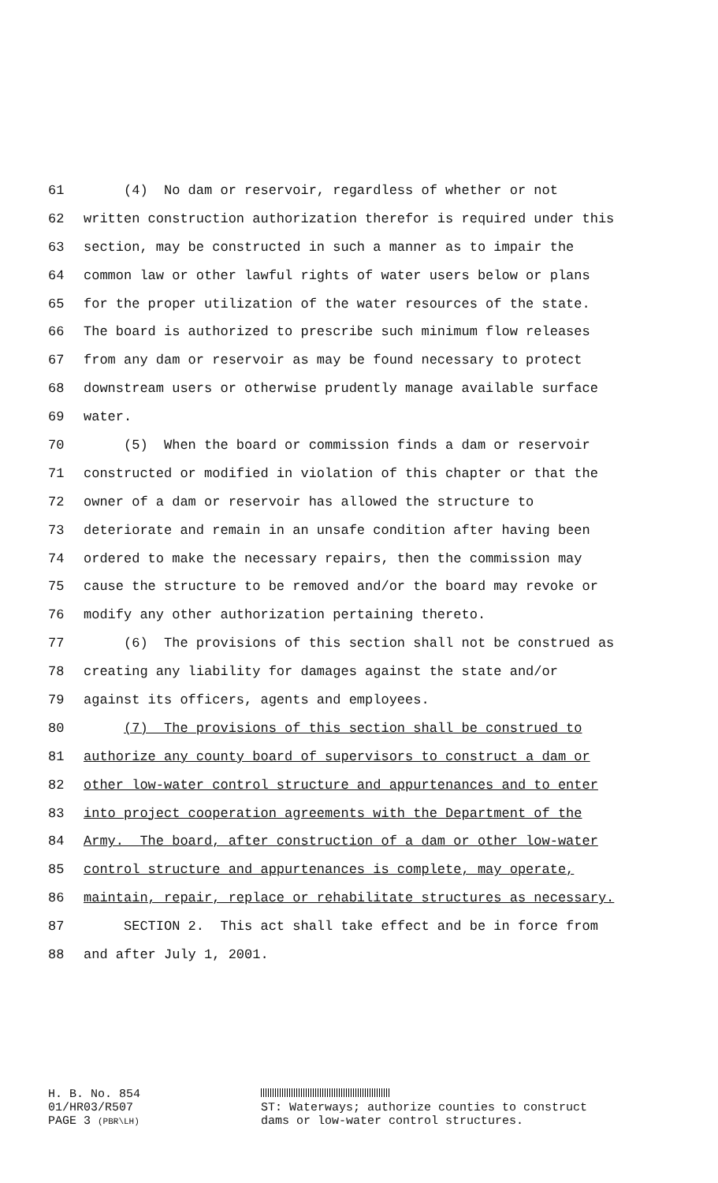61 (4) No dam or reservoir, regardless of whether or not
62 written construction authorization therefor is required under this
63 section, may be constructed in such a manner as to impair the
64 common law or other lawful rights of water users below or plans
65 for the proper utilization of the water resources of the state.
66 The board is authorized to prescribe such minimum flow releases
67 from any dam or reservoir as may be found necessary to protect
68 downstream users or otherwise prudently manage available surface
69 water.
70 (5) When the board or commission finds a dam or reservoir
71 constructed or modified in violation of this chapter or that the
72 owner of a dam or reservoir has allowed the structure to
73 deteriorate and remain in an unsafe condition after having been
74 ordered to make the necessary repairs, then the commission may
75 cause the structure to be removed and/or the board may revoke or
76 modify any other authorization pertaining thereto.
77 (6) The provisions of this section shall not be construed as
78 creating any liability for damages against the state and/or
79 against its officers, agents and employees.
80 (7) The provisions of this section shall be construed to
81 authorize any county board of supervisors to construct a dam or
82 other low-water control structure and appurtenances and to enter
83 into project cooperation agreements with the Department of the
84 Army. The board, after construction of a dam or other low-water
85 control structure and appurtenances is complete, may operate,
86 maintain, repair, replace or rehabilitate structures as necessary.
87 SECTION 2. This act shall take effect and be in force from
88 and after July 1, 2001.
H. B. No. 854
01/HR03/R507
PAGE 3 (PBR\LH)
ST: Waterways; authorize counties to construct
dams or low-water control structures.